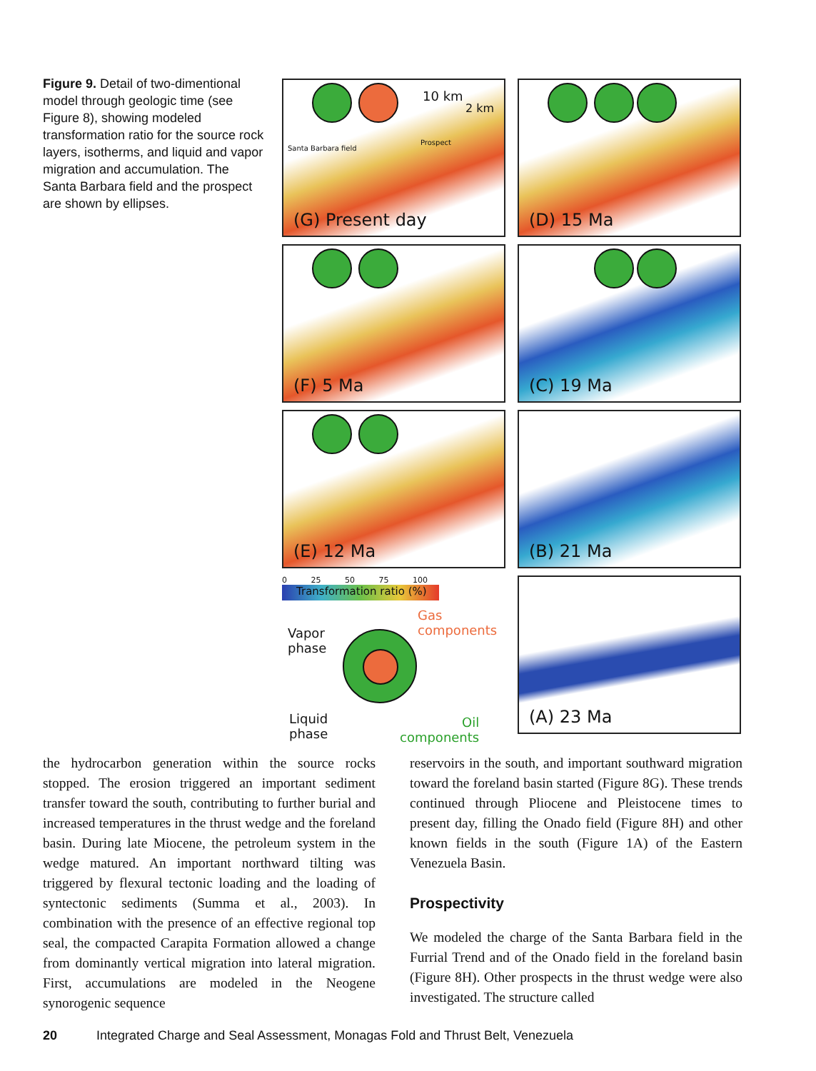Figure 9. Detail of two-dimentional model through geologic time (see Figure 8), showing modeled transformation ratio for the source rock layers, isotherms, and liquid and vapor migration and accumulation. The Santa Barbara field and the prospect are shown by ellipses.
10 km
2 km
Santa Barbara field
Prospect
(G) Present day
(D) 15 Ma
(F) 5 Ma
(C) 19 Ma
(E) 12 Ma
(B) 21 Ma
0 25 50 75 100
Transformation ratio (%)
Vapor
phase
Gas
components
Liquid
phase
Oil
components
(A) 23 Ma
the hydrocarbon generation within the source rocks stopped. The erosion triggered an important sediment transfer toward the south, contributing to further burial and increased temperatures in the thrust wedge and the foreland basin. During late Miocene, the petroleum system in the wedge matured. An important northward tilting was triggered by flexural tectonic loading and the loading of syntectonic sediments (Summa et al., 2003). In combination with the presence of an effective regional top seal, the compacted Carapita Formation allowed a change from dominantly vertical migration into lateral migration. First, accumulations are modeled in the Neogene synorogenic sequence
reservoirs in the south, and important southward migration toward the foreland basin started (Figure 8G). These trends continued through Pliocene and Pleistocene times to present day, filling the Onado field (Figure 8H) and other known fields in the south (Figure 1A) of the Eastern Venezuela Basin.
Prospectivity
We modeled the charge of the Santa Barbara field in the Furrial Trend and of the Onado field in the foreland basin (Figure 8H). Other prospects in the thrust wedge were also investigated. The structure called
20 Integrated Charge and Seal Assessment, Monagas Fold and Thrust Belt, Venezuela